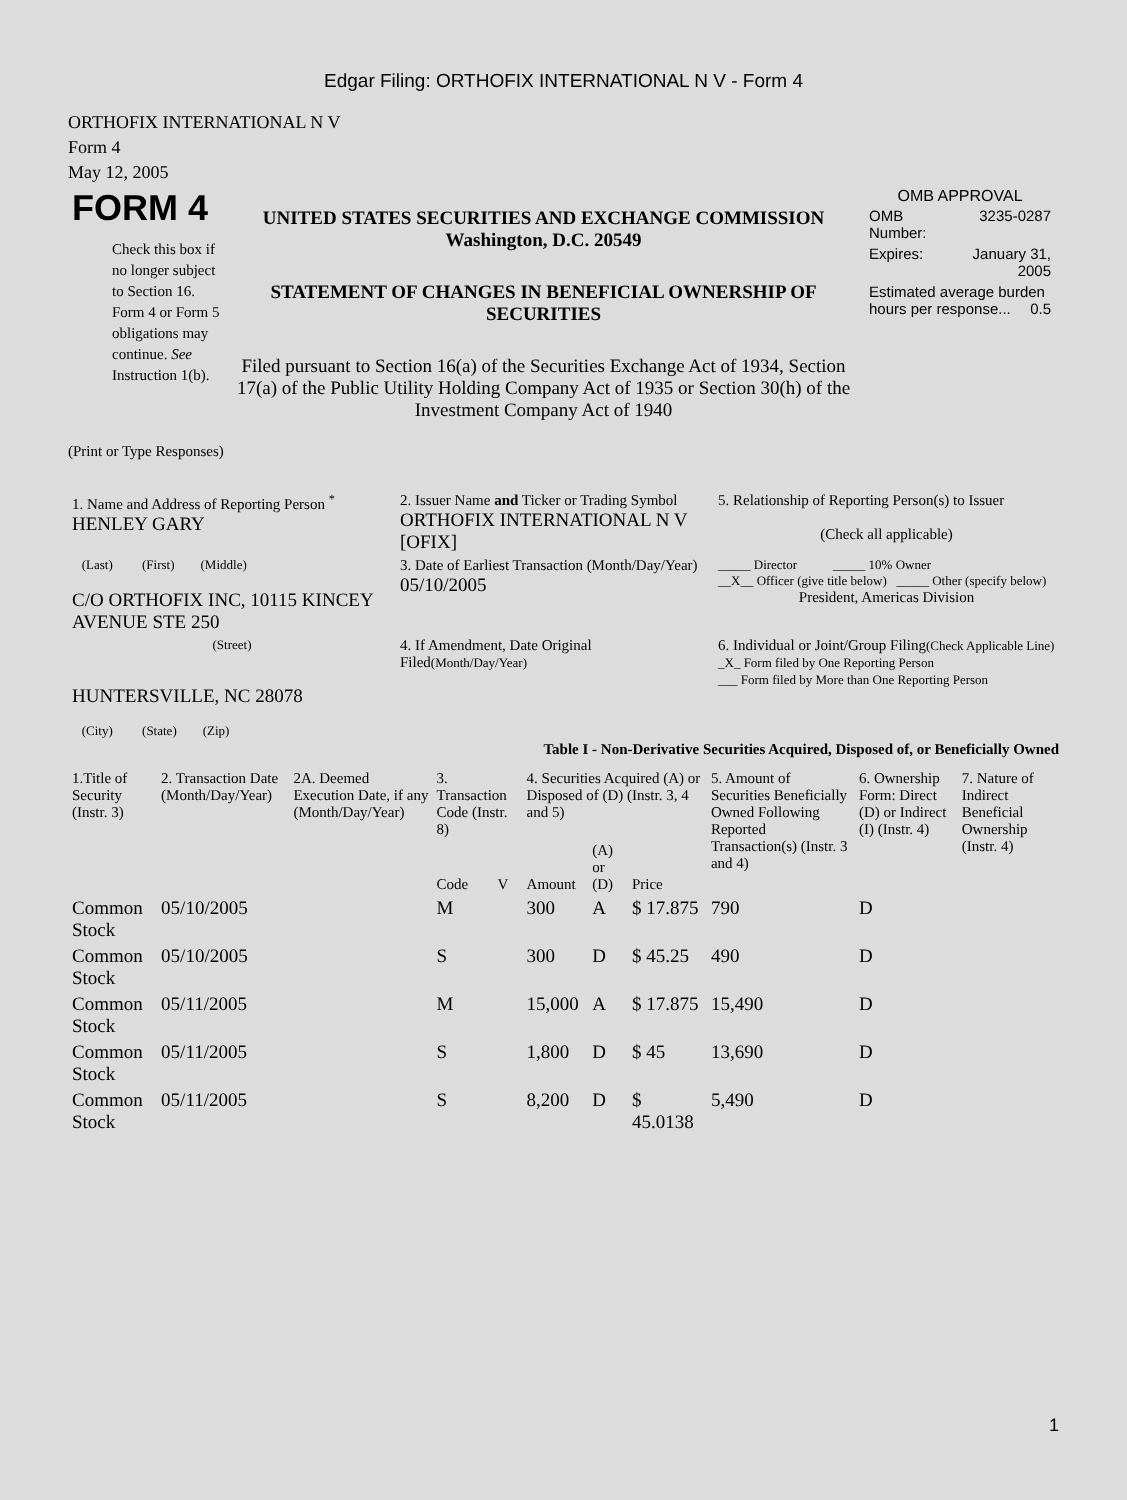Edgar Filing: ORTHOFIX INTERNATIONAL N V - Form 4
ORTHOFIX INTERNATIONAL N V
Form 4
May 12, 2005
| FORM 4 Check this box if no longer subject to Section 16. Form 4 or Form 5 obligations may continue. See Instruction 1(b). | UNITED STATES SECURITIES AND EXCHANGE COMMISSION Washington, D.C. 20549 STATEMENT OF CHANGES IN BENEFICIAL OWNERSHIP OF SECURITIES Filed pursuant to Section 16(a) of the Securities Exchange Act of 1934, Section 17(a) of the Public Utility Holding Company Act of 1935 or Section 30(h) of the Investment Company Act of 1940 | OMB APPROVAL / OMB Number: / 3235-0287 / / Expires: / January 31, 2005 / / Estimated average burden hours per response... 0.5 / / |
(Print or Type Responses)
| 1. Name and Address of Reporting Person <sup>*</sup> HENLEY GARY | 2. Issuer Name and Ticker or Trading Symbol ORTHOFIX INTERNATIONAL N V [OFIX] | 5. Relationship of Reporting Person(s) to Issuer (Check all applicable) |
| (Last) (First) (Middle) C/O ORTHOFIX INC, 10115 KINCEY AVENUE STE 250 | 3. Date of Earliest Transaction (Month/Day/Year) 05/10/2005 | _____ Director _____ 10% Owner __X__ Officer (give title below) _____ Other (specify below) President, Americas Division |
| (Street) HUNTERSVILLE, NC 28078 (City) (State) (Zip) | 4. If Amendment, Date Original Filed (Month/Day/Year) | 6. Individual or Joint/Group Filing (Check Applicable Line) _X_ Form filed by One Reporting Person ___ Form filed by More than One Reporting Person |
Table I - Non-Derivative Securities Acquired, Disposed of, or Beneficially Owned
| 1.Title of Security (Instr. 3) | 2. Transaction Date (Month/Day/Year) | 2A. Deemed Execution Date, if any (Month/Day/Year) | 3. Transaction Code (Instr. 8) | | 4. Securities Acquired (A) or Disposed of (D) (Instr. 3, 4 and 5) | | | 5. Amount of Securities Beneficially Owned Following Reported Transaction(s) (Instr. 3 and 4) | 6. Ownership Form: Direct (D) or Indirect (I) (Instr. 4) | 7. Nature of Indirect Beneficial Ownership (Instr. 4) |
| --- | --- | --- | --- | --- | --- | --- | --- | --- | --- | --- |
| | | | Code | V | Amount | (A) or (D) | Price | | | |
| Common Stock | 05/10/2005 | | M | | 300 | A | $ 17.875 | 790 | D | |
| Common Stock | 05/10/2005 | | S | | 300 | D | $ 45.25 | 490 | D | |
| Common Stock | 05/11/2005 | | M | | 15,000 | A | $ 17.875 | 15,490 | D | |
| Common Stock | 05/11/2005 | | S | | 1,800 | D | $ 45 | 13,690 | D | |
| Common Stock | 05/11/2005 | | S | | 8,200 | D | $ 45.0138 | 5,490 | D | |
1